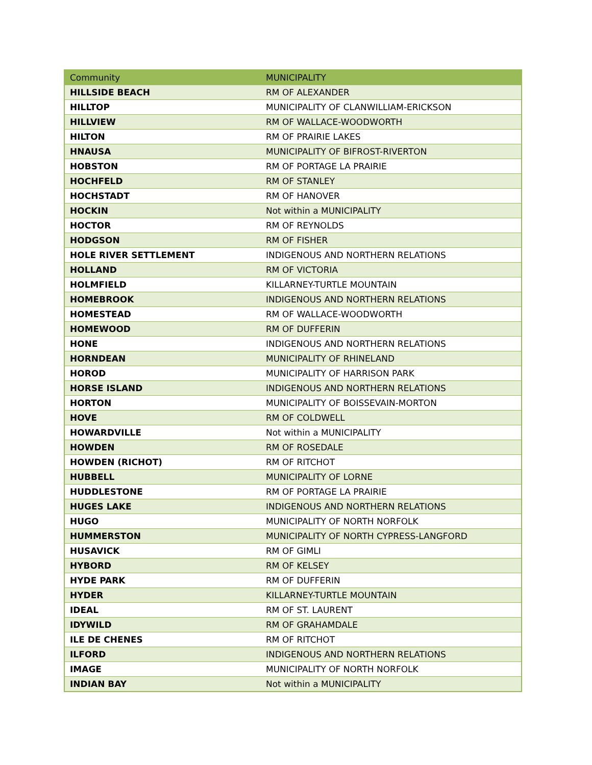| Community | MUNICIPALITY |
| --- | --- |
| HILLSIDE BEACH | RM OF ALEXANDER |
| HILLTOP | MUNICIPALITY OF CLANWILLIAM-ERICKSON |
| HILLVIEW | RM OF WALLACE-WOODWORTH |
| HILTON | RM OF PRAIRIE LAKES |
| HNAUSA | MUNICIPALITY OF BIFROST-RIVERTON |
| HOBSTON | RM OF PORTAGE LA PRAIRIE |
| HOCHFELD | RM OF STANLEY |
| HOCHSTADT | RM OF HANOVER |
| HOCKIN | Not within a MUNICIPALITY |
| HOCTOR | RM OF REYNOLDS |
| HODGSON | RM OF FISHER |
| HOLE RIVER SETTLEMENT | INDIGENOUS AND NORTHERN RELATIONS |
| HOLLAND | RM OF VICTORIA |
| HOLMFIELD | KILLARNEY-TURTLE MOUNTAIN |
| HOMEBROOK | INDIGENOUS AND NORTHERN RELATIONS |
| HOMESTEAD | RM OF WALLACE-WOODWORTH |
| HOMEWOOD | RM OF DUFFERIN |
| HONE | INDIGENOUS AND NORTHERN RELATIONS |
| HORNDEAN | MUNICIPALITY OF RHINELAND |
| HOROD | MUNICIPALITY OF HARRISON PARK |
| HORSE ISLAND | INDIGENOUS AND NORTHERN RELATIONS |
| HORTON | MUNICIPALITY OF BOISSEVAIN-MORTON |
| HOVE | RM OF COLDWELL |
| HOWARDVILLE | Not within a MUNICIPALITY |
| HOWDEN | RM OF ROSEDALE |
| HOWDEN (RICHOT) | RM OF RITCHOT |
| HUBBELL | MUNICIPALITY OF LORNE |
| HUDDLESTONE | RM OF PORTAGE LA PRAIRIE |
| HUGES LAKE | INDIGENOUS AND NORTHERN RELATIONS |
| HUGO | MUNICIPALITY OF NORTH NORFOLK |
| HUMMERSTON | MUNICIPALITY OF NORTH CYPRESS-LANGFORD |
| HUSAVICK | RM OF GIMLI |
| HYBORD | RM OF KELSEY |
| HYDE PARK | RM OF DUFFERIN |
| HYDER | KILLARNEY-TURTLE MOUNTAIN |
| IDEAL | RM OF ST. LAURENT |
| IDYWILD | RM OF GRAHAMDALE |
| ILE DE CHENES | RM OF RITCHOT |
| ILFORD | INDIGENOUS AND NORTHERN RELATIONS |
| IMAGE | MUNICIPALITY OF NORTH NORFOLK |
| INDIAN BAY | Not within a MUNICIPALITY |